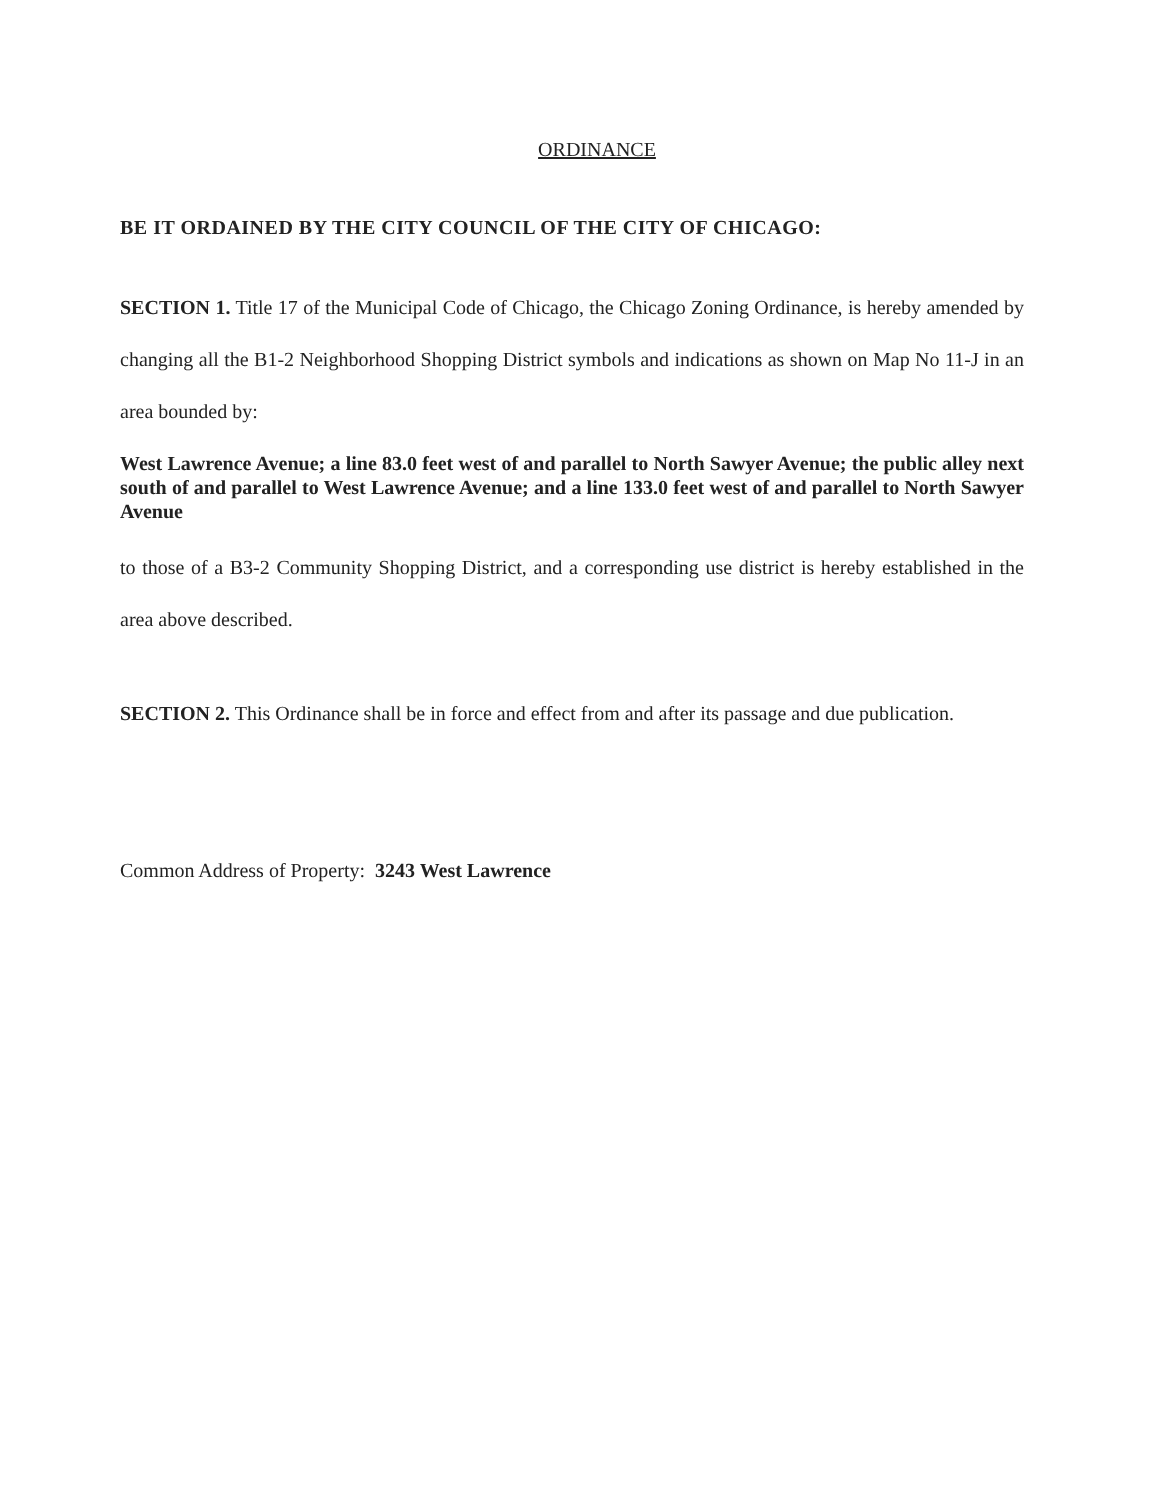ORDINANCE
BE IT ORDAINED BY THE CITY COUNCIL OF THE CITY OF CHICAGO:
SECTION 1. Title 17 of the Municipal Code of Chicago, the Chicago Zoning Ordinance, is hereby amended by changing all the B1-2 Neighborhood Shopping District symbols and indications as shown on Map No 11-J in an area bounded by:
West Lawrence Avenue; a line 83.0 feet west of and parallel to North Sawyer Avenue; the public alley next south of and parallel to West Lawrence Avenue; and a line 133.0 feet west of and parallel to North Sawyer Avenue
to those of a B3-2 Community Shopping District, and a corresponding use district is hereby established in the area above described.
SECTION 2. This Ordinance shall be in force and effect from and after its passage and due publication.
Common Address of Property: 3243 West Lawrence